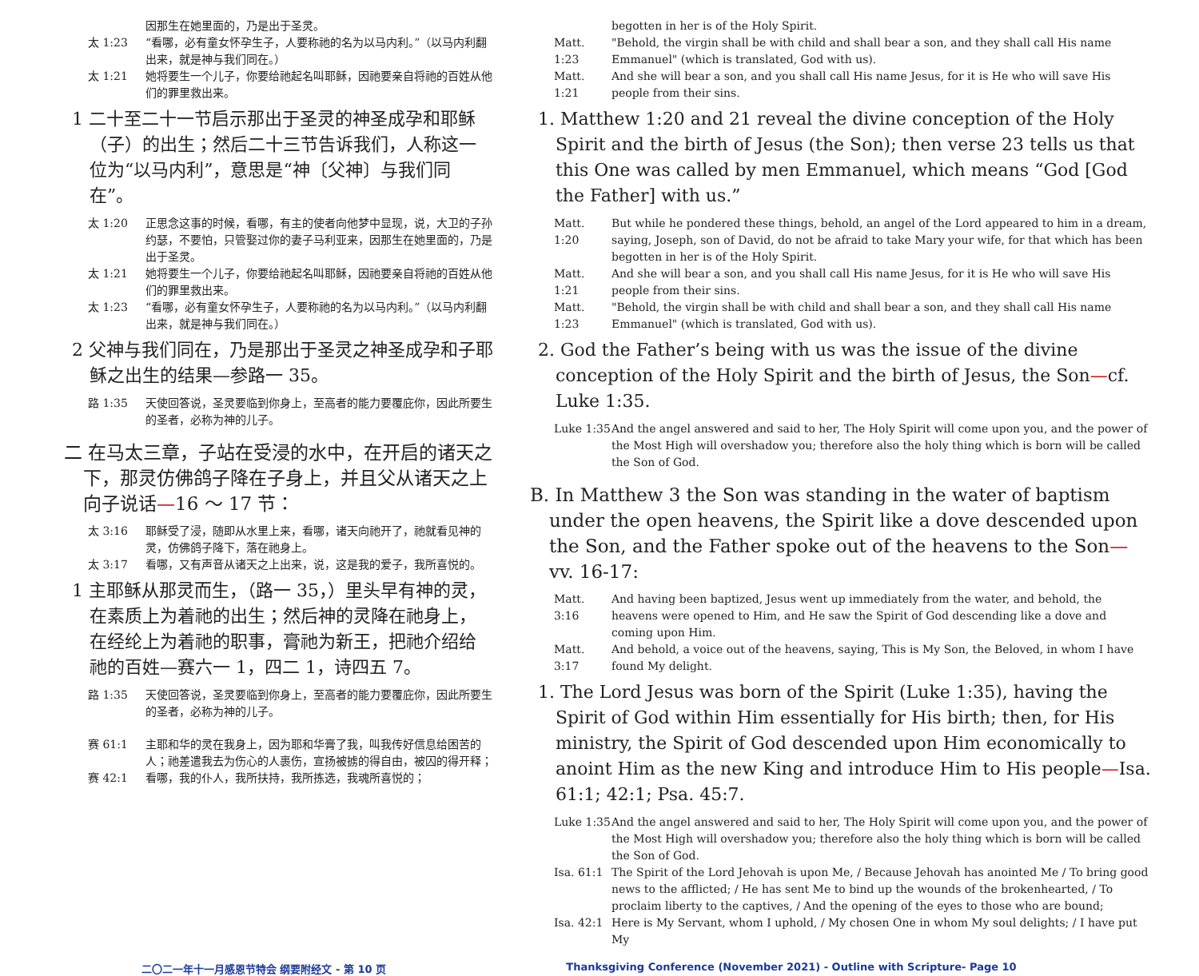因那生在她里面的，乃是出于圣灵。
太 1:23 “看哪，必有童女怀孕生子，人要称祂的名为以马内利。”（以马内利翻出来，就是神与我们同在。）
太 1:21 她将要生一个儿子，你要给祂起名叫耶稣，因祂要亲自将祂的百姓从他们的罪里救出来。
1 二十至二十一节启示那出于圣灵的神圣成孕和耶稣（子）的出生；然后二十三节告诉我们，人称这一位为“以马内利”，意思是“神〔父神〕与我们同在”。
太 1:20 正思念这事的时候，看哪，有主的使者向他梦中显现，说，大卫的子孙约瑟，不要怕，只管娶过你的妻子马利亚来，因那生在她里面的，乃是出于圣灵。
太 1:21 她将要生一个儿子，你要给祂起名叫耶稣，因祂要亲自将祂的百姓从他们的罪里救出来。
太 1:23 “看哪，必有童女怀孕生子，人要称祂的名为以马内利。”（以马内利翻出来，就是神与我们同在。）
2 父神与我们同在，乃是那出于圣灵之神圣成孕和子耶稣之出生的结果—参路一 35。
路 1:35 天使回答说，圣灵要临到你身上，至高者的能力要覆庇你，因此所要生的圣者，必称为神的儿子。
二 在马太三章，子站在受浸的水中，在开启的诸天之下，那灵仿佛鸽子降在子身上，并且父从诸天之上向子说话—16 ～ 17 节：
太 3:16 耶稣受了浸，随即从水里上来，看哪，诸天向祂开了，祂就看见神的灵，仿佛鸽子降下，落在祂身上。
太 3:17 看哪，又有声音从诸天之上出来，说，这是我的爱子，我所喜悦的。
1 主耶稣从那灵而生，（路一 35，）里头早有神的灵，在素质上为着祂的出生；然后神的灵降在祂身上，在经纶上为着祂的职事，膏祂为新王，把祂介绍给祂的百姓—赛六一 1，四二 1，诗四五 7。
路 1:35 天使回答说，圣灵要临到你身上，至高者的能力要覆庇你，因此所要生的圣者，必称为神的儿子。
赛 61:1 主耶和华的灵在我身上，因为耶和华膏了我，叫我传好信息给困苦的人；祂差遣我去为伤心的人裹伤，宣扬被掳的得自由，被囚的得开释；
赛 42:1 看哪，我的仆人，我所扶持，我所拣选，我魂所喜悦的；
begotten in her is of the Holy Spirit.
Matt. 1:23 "Behold, the virgin shall be with child and shall bear a son, and they shall call His name Emmanuel" (which is translated, God with us).
Matt. 1:21 And she will bear a son, and you shall call His name Jesus, for it is He who will save His people from their sins.
1. Matthew 1:20 and 21 reveal the divine conception of the Holy Spirit and the birth of Jesus (the Son); then verse 23 tells us that this One was called by men Emmanuel, which means “God [God the Father] with us.”
Matt. 1:20 But while he pondered these things, behold, an angel of the Lord appeared to him in a dream, saying, Joseph, son of David, do not be afraid to take Mary your wife, for that which has been begotten in her is of the Holy Spirit.
Matt. 1:21 And she will bear a son, and you shall call His name Jesus, for it is He who will save His people from their sins.
Matt. 1:23 "Behold, the virgin shall be with child and shall bear a son, and they shall call His name Emmanuel" (which is translated, God with us).
2. God the Father’s being with us was the issue of the divine conception of the Holy Spirit and the birth of Jesus, the Son—cf. Luke 1:35.
Luke 1:35 And the angel answered and said to her, The Holy Spirit will come upon you, and the power of the Most High will overshadow you; therefore also the holy thing which is born will be called the Son of God.
B. In Matthew 3 the Son was standing in the water of baptism under the open heavens, the Spirit like a dove descended upon the Son, and the Father spoke out of the heavens to the Son—vv. 16-17:
Matt. 3:16 And having been baptized, Jesus went up immediately from the water, and behold, the heavens were opened to Him, and He saw the Spirit of God descending like a dove and coming upon Him.
Matt. 3:17 And behold, a voice out of the heavens, saying, This is My Son, the Beloved, in whom I have found My delight.
1. The Lord Jesus was born of the Spirit (Luke 1:35), having the Spirit of God within Him essentially for His birth; then, for His ministry, the Spirit of God descended upon Him economically to anoint Him as the new King and introduce Him to His people—Isa. 61:1; 42:1; Psa. 45:7.
Luke 1:35 And the angel answered and said to her, The Holy Spirit will come upon you, and the power of the Most High will overshadow you; therefore also the holy thing which is born will be called the Son of God.
Isa. 61:1 The Spirit of the Lord Jehovah is upon Me, / Because Jehovah has anointed Me / To bring good news to the afflicted; / He has sent Me to bind up the wounds of the brokenhearted, / To proclaim liberty to the captives, / And the opening of the eyes to those who are bound;
Isa. 42:1 Here is My Servant, whom I uphold, / My chosen One in whom My soul delights; / I have put My
二〇二一年十一月感恩节特会 纲要附经文 - 第 10 页 Thanksgiving Conference (November 2021) - Outline with Scripture- Page 10